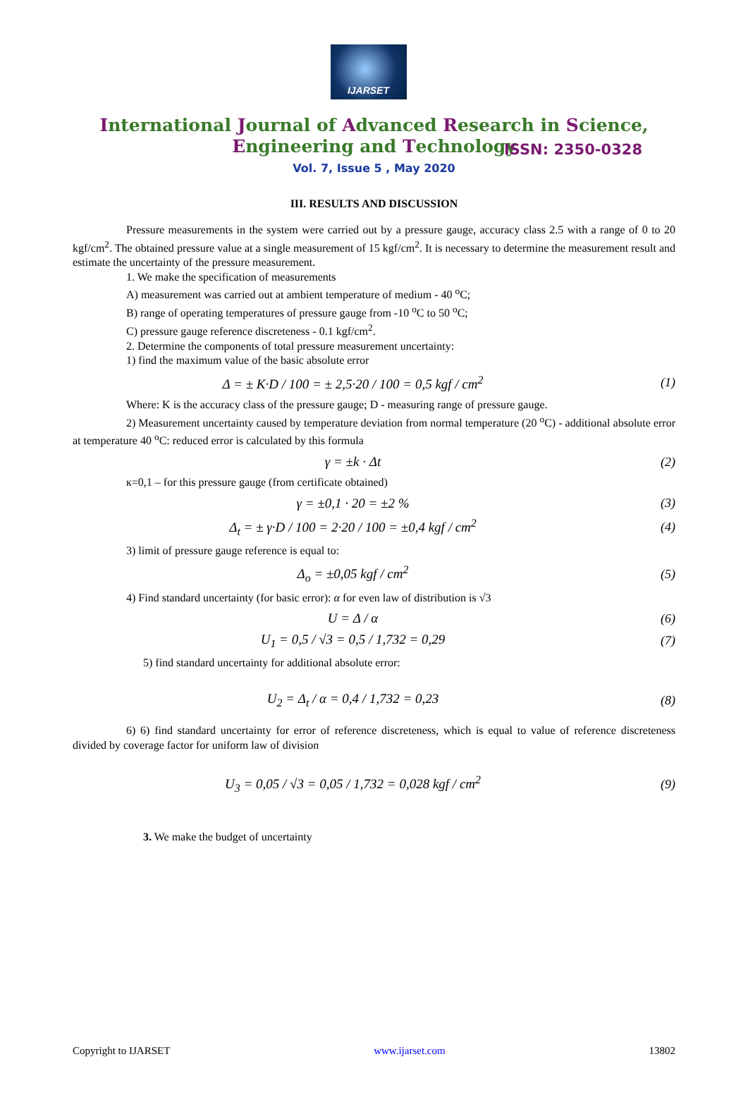IJARSET
ISSN: 2350-0328
International Journal of Advanced Research in Science,
Engineering and Technology
Vol. 7, Issue 5 , May 2020
III. RESULTS AND DISCUSSION
Pressure measurements in the system were carried out by a pressure gauge, accuracy class 2.5 with a range of 0 to 20 kgf/cm<sup>2</sup>. The obtained pressure value at a single measurement of 15 kgf/cm<sup>2</sup>. It is necessary to determine the measurement result and estimate the uncertainty of the pressure measurement.
1. We make the specification of measurements
A) measurement was carried out at ambient temperature of medium - 40 <sup>o</sup>C;
B) range of operating temperatures of pressure gauge from -10 <sup>o</sup>C to 50 <sup>o</sup>C;
C) pressure gauge reference discreteness - 0.1 kgf/cm<sup>2</sup>.
2. Determine the components of total pressure measurement uncertainty:
1) find the maximum value of the basic absolute error
Δ = ± K·D / 100 = ± 2,5·20 / 100 = 0,5 kgf / cm<sup>2</sup> (1)
Where: K is the accuracy class of the pressure gauge; D - measuring range of pressure gauge.
2) Measurement uncertainty caused by temperature deviation from normal temperature (20 <sup>o</sup>C) - additional absolute error at temperature 40 <sup>o</sup>C: reduced error is calculated by this formula
γ = ±k · Δt (2)
к=0,1 – for this pressure gauge (from certificate obtained)
γ = ±0,1 · 20 = ±2 % (3)
Δ<sub>t</sub> = ± γ·D / 100 = 2·20 / 100 = ±0,4 kgf / cm<sup>2</sup> (4)
3) limit of pressure gauge reference is equal to:
Δ<sub>o</sub> = ±0,05 kgf / cm<sup>2</sup> (5)
4) Find standard uncertainty (for basic error): α for even law of distribution is √3
U = Δ / α (6)
U<sub>1</sub> = 0,5 / √3 = 0,5 / 1,732 = 0,29 (7)
5) find standard uncertainty for additional absolute error:
U<sub>2</sub> = Δ<sub>t</sub> / α = 0,4 / 1,732 = 0,23 (8)
6) 6) find standard uncertainty for error of reference discreteness, which is equal to value of reference discreteness divided by coverage factor for uniform law of division
U<sub>3</sub> = 0,05 / √3 = 0,05 / 1,732 = 0,028 kgf / cm<sup>2</sup> (9)
3. We make the budget of uncertainty
Copyright to IJARSET www.ijarset.com 13802